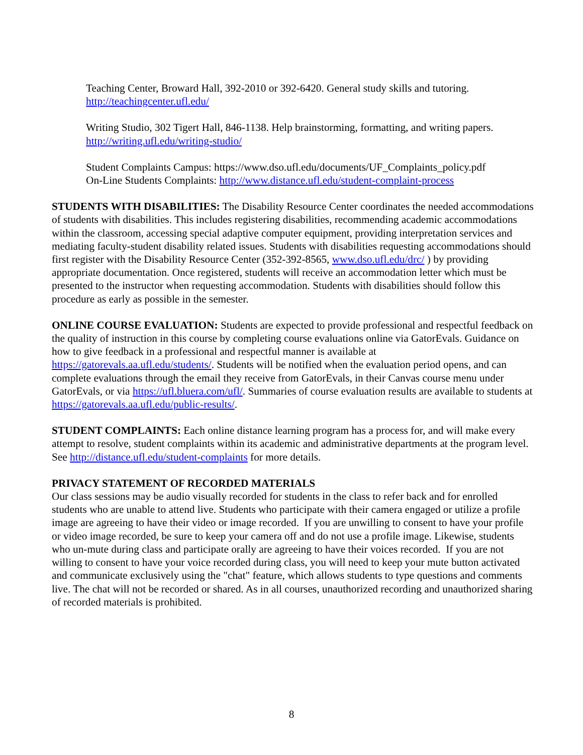Teaching Center, Broward Hall, 392-2010 or 392-6420. General study skills and tutoring.
http://teachingcenter.ufl.edu/
Writing Studio, 302 Tigert Hall, 846-1138. Help brainstorming, formatting, and writing papers.
http://writing.ufl.edu/writing-studio/
Student Complaints Campus: https://www.dso.ufl.edu/documents/UF_Complaints_policy.pdf
On-Line Students Complaints: http://www.distance.ufl.edu/student-complaint-process
STUDENTS WITH DISABILITIES: The Disability Resource Center coordinates the needed accommodations of students with disabilities. This includes registering disabilities, recommending academic accommodations within the classroom, accessing special adaptive computer equipment, providing interpretation services and mediating faculty-student disability related issues. Students with disabilities requesting accommodations should first register with the Disability Resource Center (352-392-8565, www.dso.ufl.edu/drc/ ) by providing appropriate documentation. Once registered, students will receive an accommodation letter which must be presented to the instructor when requesting accommodation. Students with disabilities should follow this procedure as early as possible in the semester.
ONLINE COURSE EVALUATION: Students are expected to provide professional and respectful feedback on the quality of instruction in this course by completing course evaluations online via GatorEvals. Guidance on how to give feedback in a professional and respectful manner is available at https://gatorevals.aa.ufl.edu/students/. Students will be notified when the evaluation period opens, and can complete evaluations through the email they receive from GatorEvals, in their Canvas course menu under GatorEvals, or via https://ufl.bluera.com/ufl/. Summaries of course evaluation results are available to students at https://gatorevals.aa.ufl.edu/public-results/.
STUDENT COMPLAINTS: Each online distance learning program has a process for, and will make every attempt to resolve, student complaints within its academic and administrative departments at the program level. See http://distance.ufl.edu/student-complaints for more details.
PRIVACY STATEMENT OF RECORDED MATERIALS
Our class sessions may be audio visually recorded for students in the class to refer back and for enrolled students who are unable to attend live. Students who participate with their camera engaged or utilize a profile image are agreeing to have their video or image recorded. If you are unwilling to consent to have your profile or video image recorded, be sure to keep your camera off and do not use a profile image. Likewise, students who un-mute during class and participate orally are agreeing to have their voices recorded. If you are not willing to consent to have your voice recorded during class, you will need to keep your mute button activated and communicate exclusively using the "chat" feature, which allows students to type questions and comments live. The chat will not be recorded or shared. As in all courses, unauthorized recording and unauthorized sharing of recorded materials is prohibited.
8